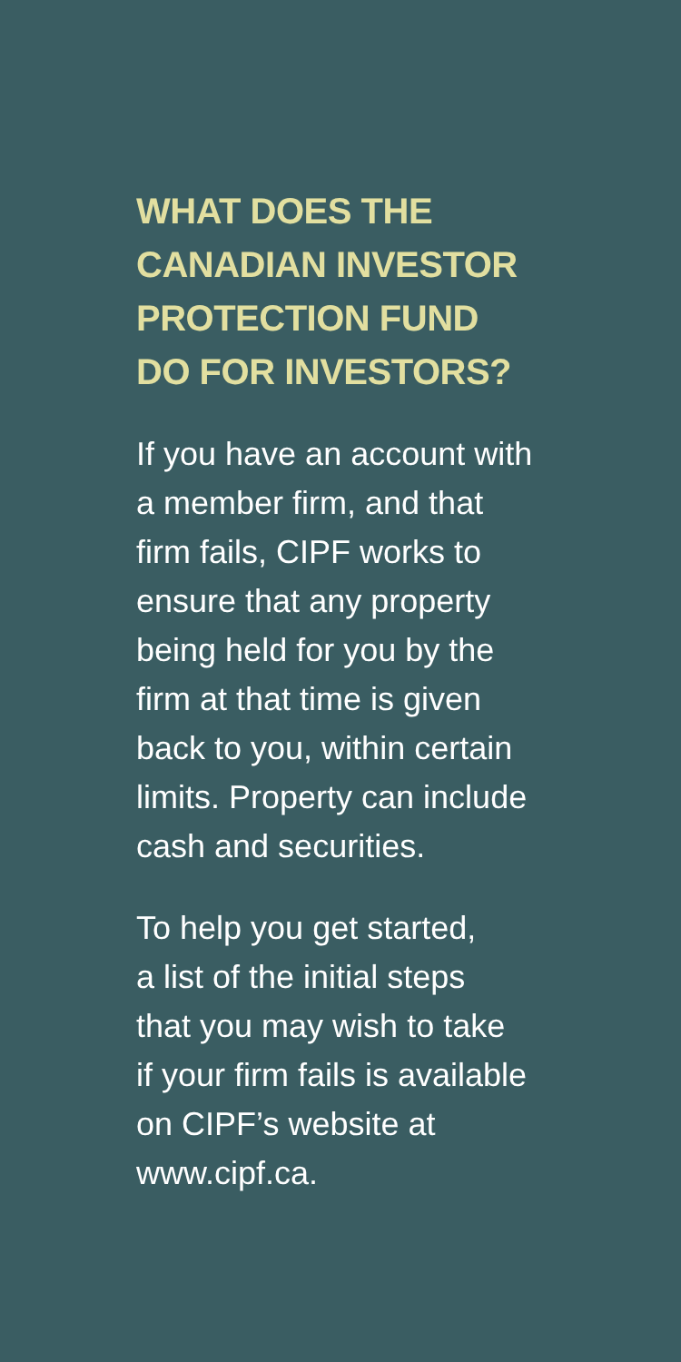WHAT DOES THE
CANADIAN INVESTOR
PROTECTION FUND
DO FOR INVESTORS?
If you have an account with
a member firm, and that
firm fails, CIPF works to
ensure that any property
being held for you by the
firm at that time is given
back to you, within certain
limits. Property can include
cash and securities.
To help you get started,
a list of the initial steps
that you may wish to take
if your firm fails is available
on CIPF’s website at
www.cipf.ca.